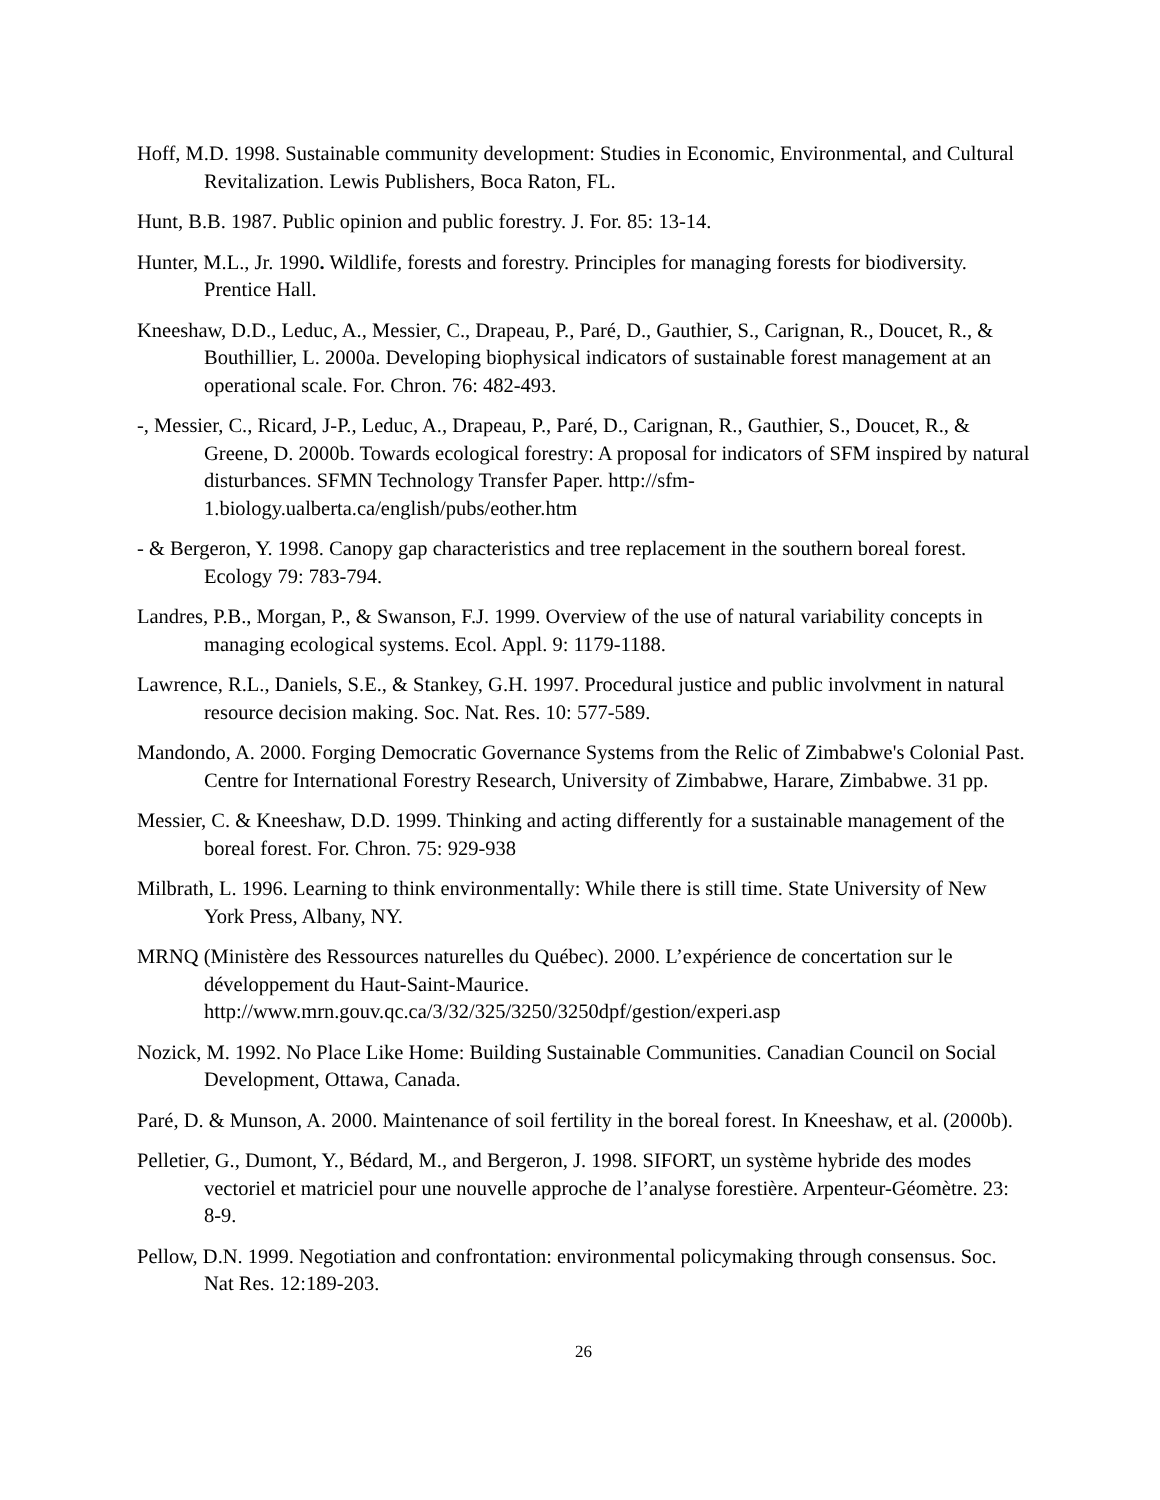Hoff, M.D. 1998. Sustainable community development: Studies in Economic, Environmental, and Cultural Revitalization. Lewis Publishers, Boca Raton, FL.
Hunt, B.B. 1987. Public opinion and public forestry. J. For. 85: 13-14.
Hunter, M.L., Jr. 1990. Wildlife, forests and forestry. Principles for managing forests for biodiversity. Prentice Hall.
Kneeshaw, D.D., Leduc, A., Messier, C., Drapeau, P., Paré, D., Gauthier, S., Carignan, R., Doucet, R., & Bouthillier, L. 2000a. Developing biophysical indicators of sustainable forest management at an operational scale. For. Chron. 76: 482-493.
-, Messier, C., Ricard, J-P., Leduc, A., Drapeau, P., Paré, D., Carignan, R., Gauthier, S., Doucet, R., & Greene, D. 2000b. Towards ecological forestry: A proposal for indicators of SFM inspired by natural disturbances. SFMN Technology Transfer Paper. http://sfm-1.biology.ualberta.ca/english/pubs/eother.htm
- & Bergeron, Y. 1998. Canopy gap characteristics and tree replacement in the southern boreal forest. Ecology 79: 783-794.
Landres, P.B., Morgan, P., & Swanson, F.J. 1999. Overview of the use of natural variability concepts in managing ecological systems. Ecol. Appl. 9: 1179-1188.
Lawrence, R.L., Daniels, S.E., & Stankey, G.H. 1997. Procedural justice and public involvment in natural resource decision making. Soc. Nat. Res. 10: 577-589.
Mandondo, A. 2000. Forging Democratic Governance Systems from the Relic of Zimbabwe's Colonial Past. Centre for International Forestry Research, University of Zimbabwe, Harare, Zimbabwe. 31 pp.
Messier, C. & Kneeshaw, D.D. 1999. Thinking and acting differently for a sustainable management of the boreal forest. For. Chron. 75: 929-938
Milbrath, L. 1996. Learning to think environmentally: While there is still time. State University of New York Press, Albany, NY.
MRNQ (Ministère des Ressources naturelles du Québec). 2000. L’expérience de concertation sur le développement du Haut-Saint-Maurice.
http://www.mrn.gouv.qc.ca/3/32/325/3250/3250dpf/gestion/experi.asp
Nozick, M. 1992. No Place Like Home: Building Sustainable Communities. Canadian Council on Social Development, Ottawa, Canada.
Paré, D. & Munson, A. 2000. Maintenance of soil fertility in the boreal forest. In Kneeshaw, et al. (2000b).
Pelletier, G., Dumont, Y., Bédard, M., and Bergeron, J. 1998. SIFORT, un système hybride des modes vectoriel et matriciel pour une nouvelle approche de l’analyse forestière. Arpenteur-Géomètre. 23: 8-9.
Pellow, D.N. 1999. Negotiation and confrontation: environmental policymaking through consensus. Soc. Nat Res. 12:189-203.
26